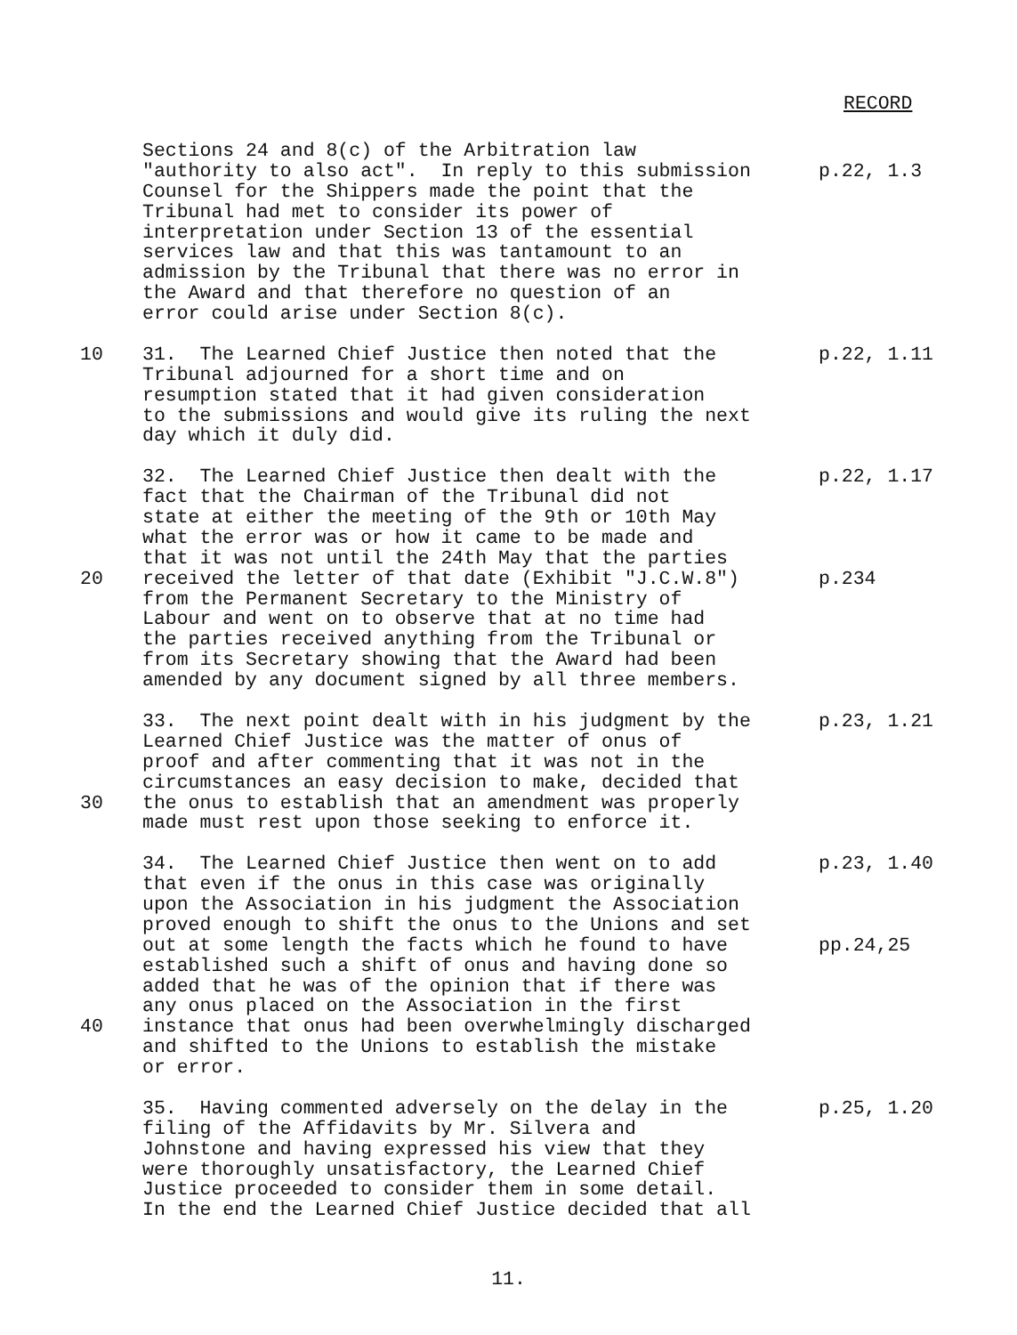RECORD
Sections 24 and 8(c) of the Arbitration law
"authority to also act". In reply to this submission p.22, 1.3
Counsel for the Shippers made the point that the
Tribunal had met to consider its power of
interpretation under Section 13 of the essential
services law and that this was tantamount to an
admission by the Tribunal that there was no error in
the Award and that therefore no question of an
error could arise under Section 8(c).
10 31. The Learned Chief Justice then noted that the p.22, 1.11
Tribunal adjourned for a short time and on
resumption stated that it had given consideration
to the submissions and would give its ruling the next
day which it duly did.
32. The Learned Chief Justice then dealt with the p.22, 1.17
fact that the Chairman of the Tribunal did not
state at either the meeting of the 9th or 10th May
what the error was or how it came to be made and
that it was not until the 24th May that the parties
20 received the letter of that date (Exhibit "J.C.W.8") p.234
from the Permanent Secretary to the Ministry of
Labour and went on to observe that at no time had
the parties received anything from the Tribunal or
from its Secretary showing that the Award had been
amended by any document signed by all three members.
33. The next point dealt with in his judgment by the p.23, 1.21
Learned Chief Justice was the matter of onus of
proof and after commenting that it was not in the
circumstances an easy decision to make, decided that
30 the onus to establish that an amendment was properly
made must rest upon those seeking to enforce it.
34. The Learned Chief Justice then went on to add p.23, 1.40
that even if the onus in this case was originally
upon the Association in his judgment the Association
proved enough to shift the onus to the Unions and set
out at some length the facts which he found to have pp.24,25
established such a shift of onus and having done so
added that he was of the opinion that if there was
any onus placed on the Association in the first
40 instance that onus had been overwhelmingly discharged
and shifted to the Unions to establish the mistake
or error.
35. Having commented adversely on the delay in the p.25, 1.20
filing of the Affidavits by Mr. Silvera and
Johnstone and having expressed his view that they
were thoroughly unsatisfactory, the Learned Chief
Justice proceeded to consider them in some detail.
In the end the Learned Chief Justice decided that all
11.